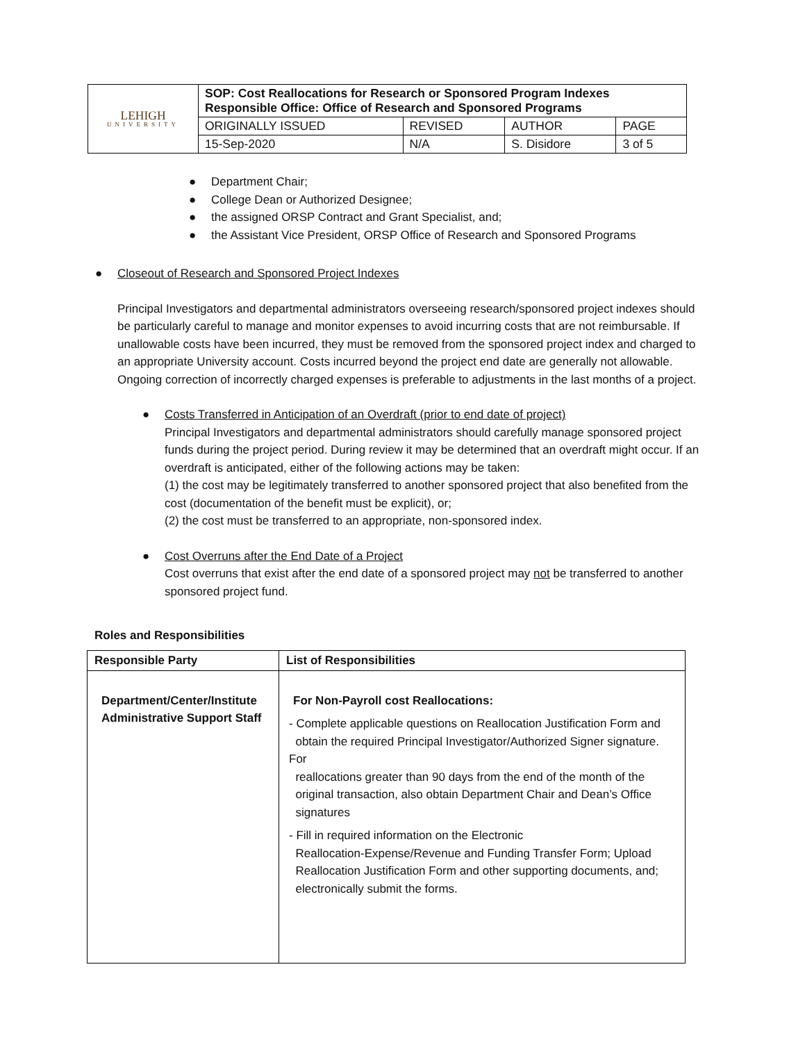| LEHIGH UNIVERSITY | SOP: Cost Reallocations for Research or Sponsored Program Indexes Responsible Office: Office of Research and Sponsored Programs | | | |
| | ORIGINALLY ISSUED | REVISED | AUTHOR | PAGE |
| | 15-Sep-2020 | N/A | S. Disidore | 3 of 5 |
● Department Chair;
● College Dean or Authorized Designee;
● the assigned ORSP Contract and Grant Specialist, and;
● the Assistant Vice President, ORSP Office of Research and Sponsored Programs
● Closeout of Research and Sponsored Project Indexes
Principal Investigators and departmental administrators overseeing research/sponsored project indexes should be particularly careful to manage and monitor expenses to avoid incurring costs that are not reimbursable. If unallowable costs have been incurred, they must be removed from the sponsored project index and charged to an appropriate University account. Costs incurred beyond the project end date are generally not allowable. Ongoing correction of incorrectly charged expenses is preferable to adjustments in the last months of a project.
● Costs Transferred in Anticipation of an Overdraft (prior to end date of project)
Principal Investigators and departmental administrators should carefully manage sponsored project funds during the project period. During review it may be determined that an overdraft might occur. If an overdraft is anticipated, either of the following actions may be taken:
(1) the cost may be legitimately transferred to another sponsored project that also benefited from the cost (documentation of the benefit must be explicit), or;
(2) the cost must be transferred to an appropriate, non-sponsored index.
● Cost Overruns after the End Date of a Project
Cost overruns that exist after the end date of a sponsored project may not be transferred to another sponsored project fund.
Roles and Responsibilities
| Responsible Party | List of Responsibilities |
| --- | --- |
| Department/Center/Institute Administrative Support Staff | For Non-Payroll cost Reallocations: - Complete applicable questions on Reallocation Justification Form and obtain the required Principal Investigator/Authorized Signer signature. For reallocations greater than 90 days from the end of the month of the original transaction, also obtain Department Chair and Dean’s Office signatures - Fill in required information on the Electronic Reallocation-Expense/Revenue and Funding Transfer Form; Upload Reallocation Justification Form and other supporting documents, and; electronically submit the forms. |